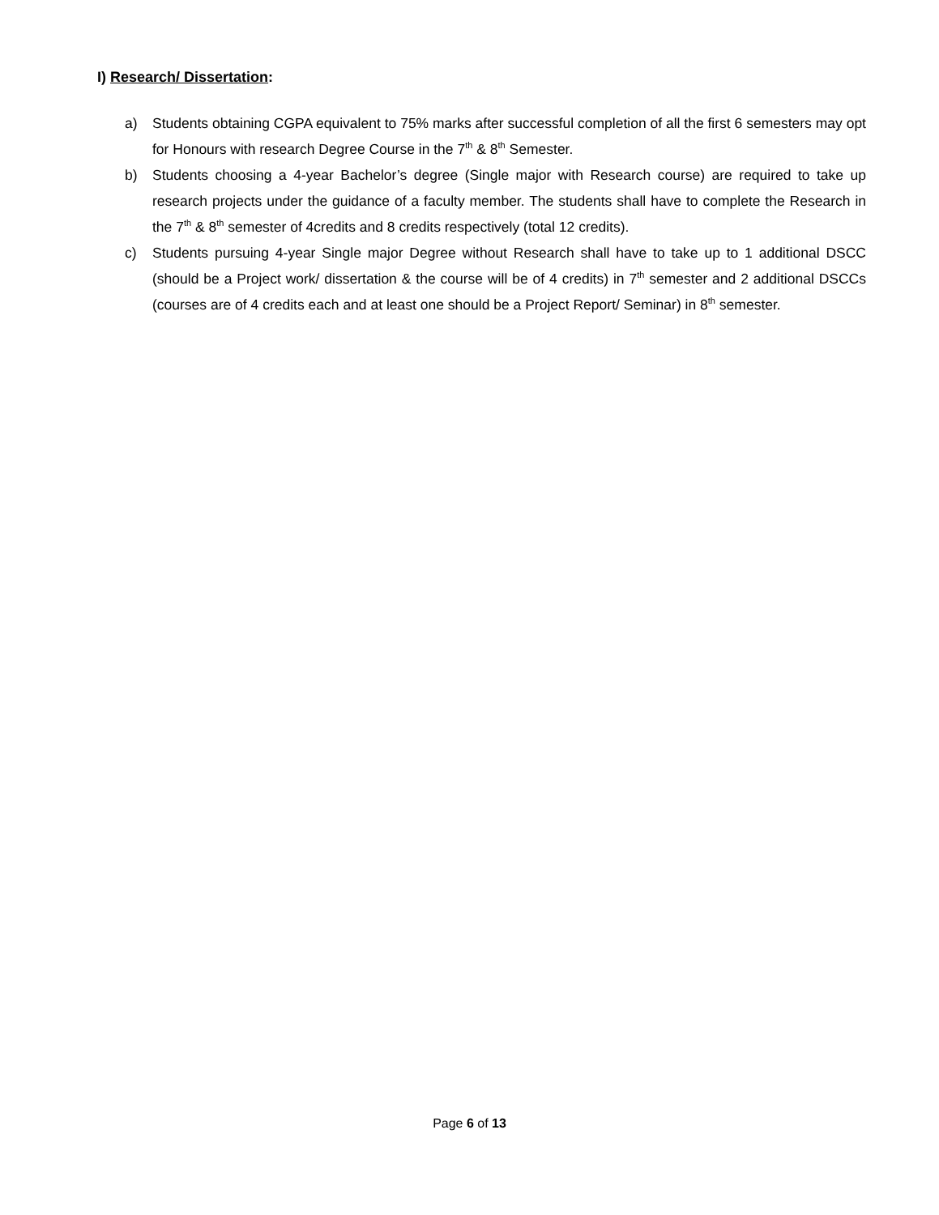I) Research/ Dissertation:
a) Students obtaining CGPA equivalent to 75% marks after successful completion of all the first 6 semesters may opt for Honours with research Degree Course in the 7<sup>th</sup> & 8<sup>th</sup> Semester.
b) Students choosing a 4-year Bachelor’s degree (Single major with Research course) are required to take up research projects under the guidance of a faculty member. The students shall have to complete the Research in the 7<sup>th</sup> & 8<sup>th</sup> semester of 4credits and 8 credits respectively (total 12 credits).
c) Students pursuing 4-year Single major Degree without Research shall have to take up to 1 additional DSCC (should be a Project work/ dissertation & the course will be of 4 credits) in 7<sup>th</sup> semester and 2 additional DSCCs (courses are of 4 credits each and at least one should be a Project Report/ Seminar) in 8<sup>th</sup> semester.
Page 6 of 13